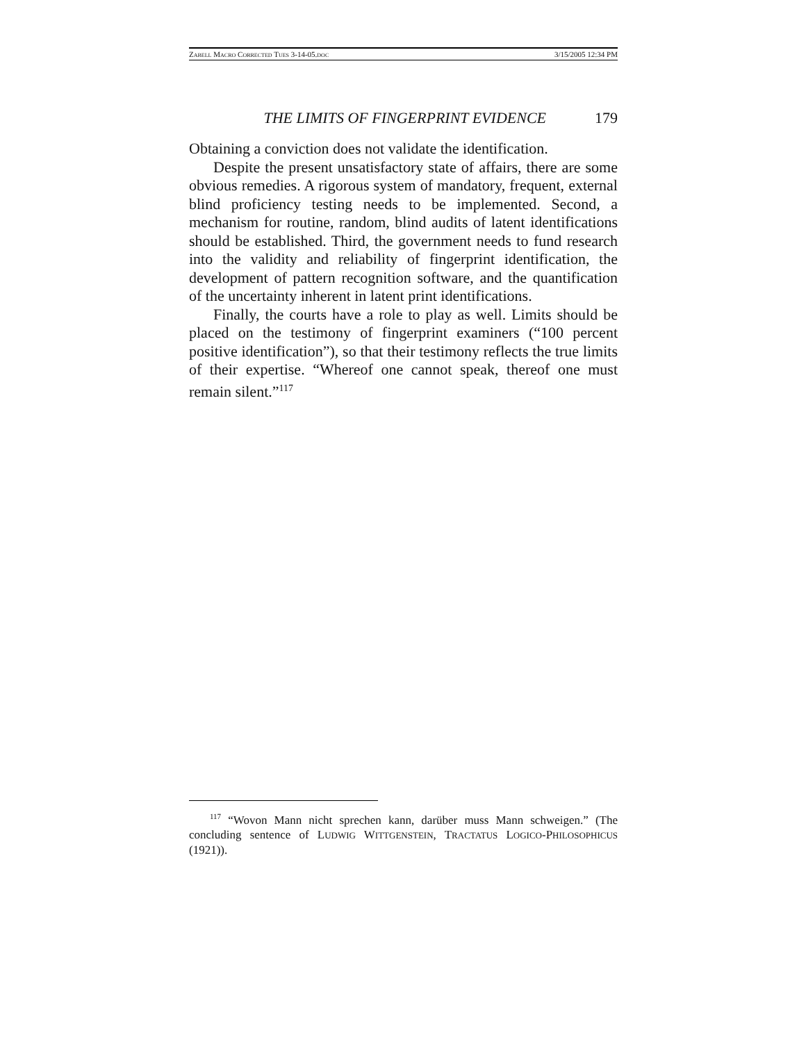ZABELL MACRO CORRECTED TUES 3-14-05.DOC 3/15/2005 12:34 PM
THE LIMITS OF FINGERPRINT EVIDENCE 179
Obtaining a conviction does not validate the identification.
Despite the present unsatisfactory state of affairs, there are some obvious remedies. A rigorous system of mandatory, frequent, external blind proficiency testing needs to be implemented. Second, a mechanism for routine, random, blind audits of latent identifications should be established. Third, the government needs to fund research into the validity and reliability of fingerprint identification, the development of pattern recognition software, and the quantification of the uncertainty inherent in latent print identifications.
Finally, the courts have a role to play as well. Limits should be placed on the testimony of fingerprint examiners (“100 percent positive identification”), so that their testimony reflects the true limits of their expertise. “Whereof one cannot speak, thereof one must remain silent.”<sup>117</sup>
<sup>117</sup> “Wovon Mann nicht sprechen kann, darüber muss Mann schweigen.” (The concluding sentence of LUDWIG WITTGENSTEIN, TRACTATUS LOGICO-PHILOSOPHICUS (1921)).